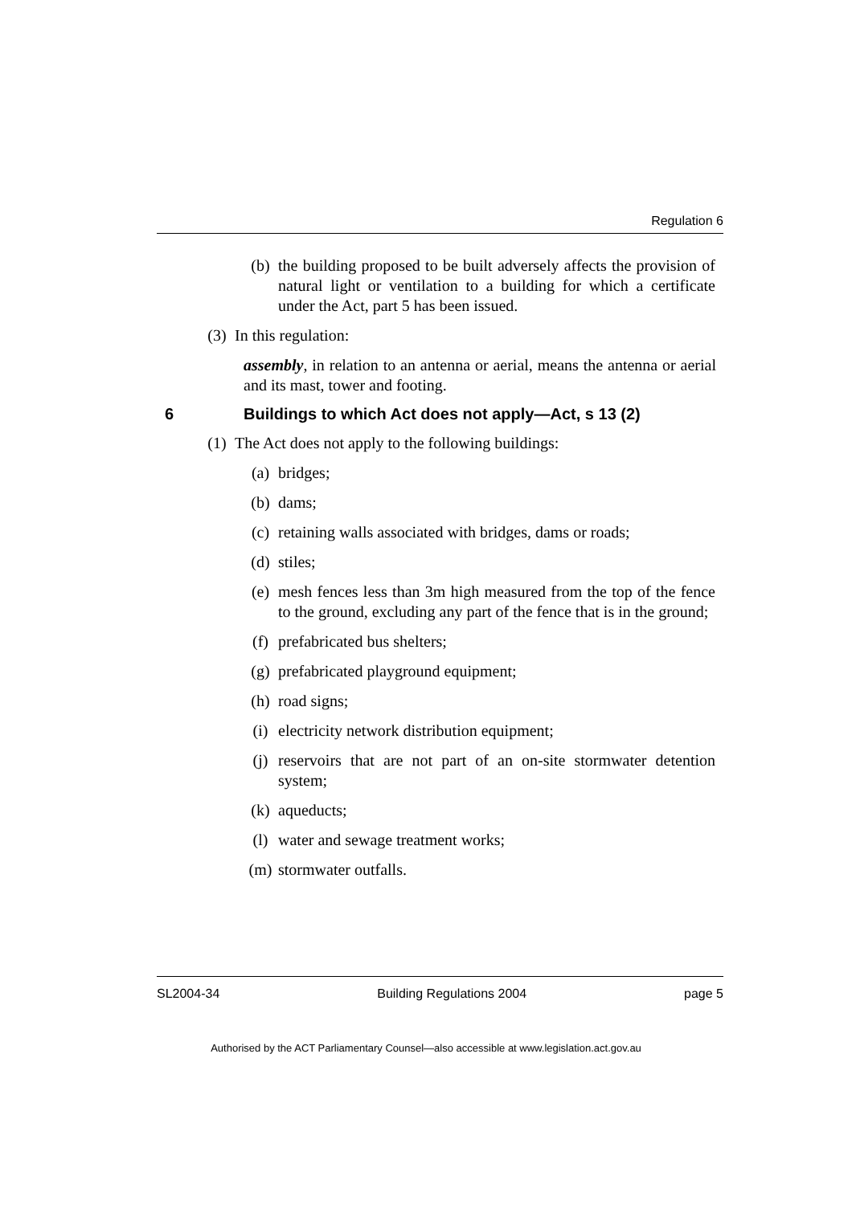Regulation 6
(b) the building proposed to be built adversely affects the provision of natural light or ventilation to a building for which a certificate under the Act, part 5 has been issued.
(3) In this regulation:
assembly, in relation to an antenna or aerial, means the antenna or aerial and its mast, tower and footing.
6 Buildings to which Act does not apply—Act, s 13 (2)
(1) The Act does not apply to the following buildings:
(a) bridges;
(b) dams;
(c) retaining walls associated with bridges, dams or roads;
(d) stiles;
(e) mesh fences less than 3m high measured from the top of the fence to the ground, excluding any part of the fence that is in the ground;
(f) prefabricated bus shelters;
(g) prefabricated playground equipment;
(h) road signs;
(i) electricity network distribution equipment;
(j) reservoirs that are not part of an on-site stormwater detention system;
(k) aqueducts;
(l) water and sewage treatment works;
(m) stormwater outfalls.
SL2004-34 Building Regulations 2004 page 5
Authorised by the ACT Parliamentary Counsel—also accessible at www.legislation.act.gov.au